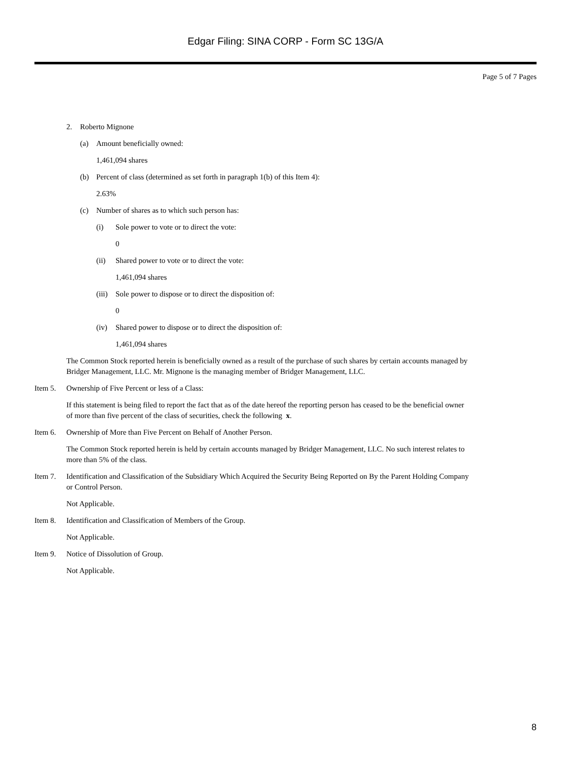Edgar Filing: SINA CORP - Form SC 13G/A
Page 5 of 7 Pages
2. Roberto Mignone
(a) Amount beneficially owned:
1,461,094 shares
(b) Percent of class (determined as set forth in paragraph 1(b) of this Item 4):
2.63%
(c) Number of shares as to which such person has:
(i) Sole power to vote or to direct the vote:
0
(ii) Shared power to vote or to direct the vote:
1,461,094 shares
(iii) Sole power to dispose or to direct the disposition of:
0
(iv) Shared power to dispose or to direct the disposition of:
1,461,094 shares
The Common Stock reported herein is beneficially owned as a result of the purchase of such shares by certain accounts managed by Bridger Management, LLC. Mr. Mignone is the managing member of Bridger Management, LLC.
Item 5. Ownership of Five Percent or less of a Class:
If this statement is being filed to report the fact that as of the date hereof the reporting person has ceased to be the beneficial owner of more than five percent of the class of securities, check the following x.
Item 6. Ownership of More than Five Percent on Behalf of Another Person.
The Common Stock reported herein is held by certain accounts managed by Bridger Management, LLC. No such interest relates to more than 5% of the class.
Item 7. Identification and Classification of the Subsidiary Which Acquired the Security Being Reported on By the Parent Holding Company or Control Person.
Not Applicable.
Item 8. Identification and Classification of Members of the Group.
Not Applicable.
Item 9. Notice of Dissolution of Group.
Not Applicable.
8